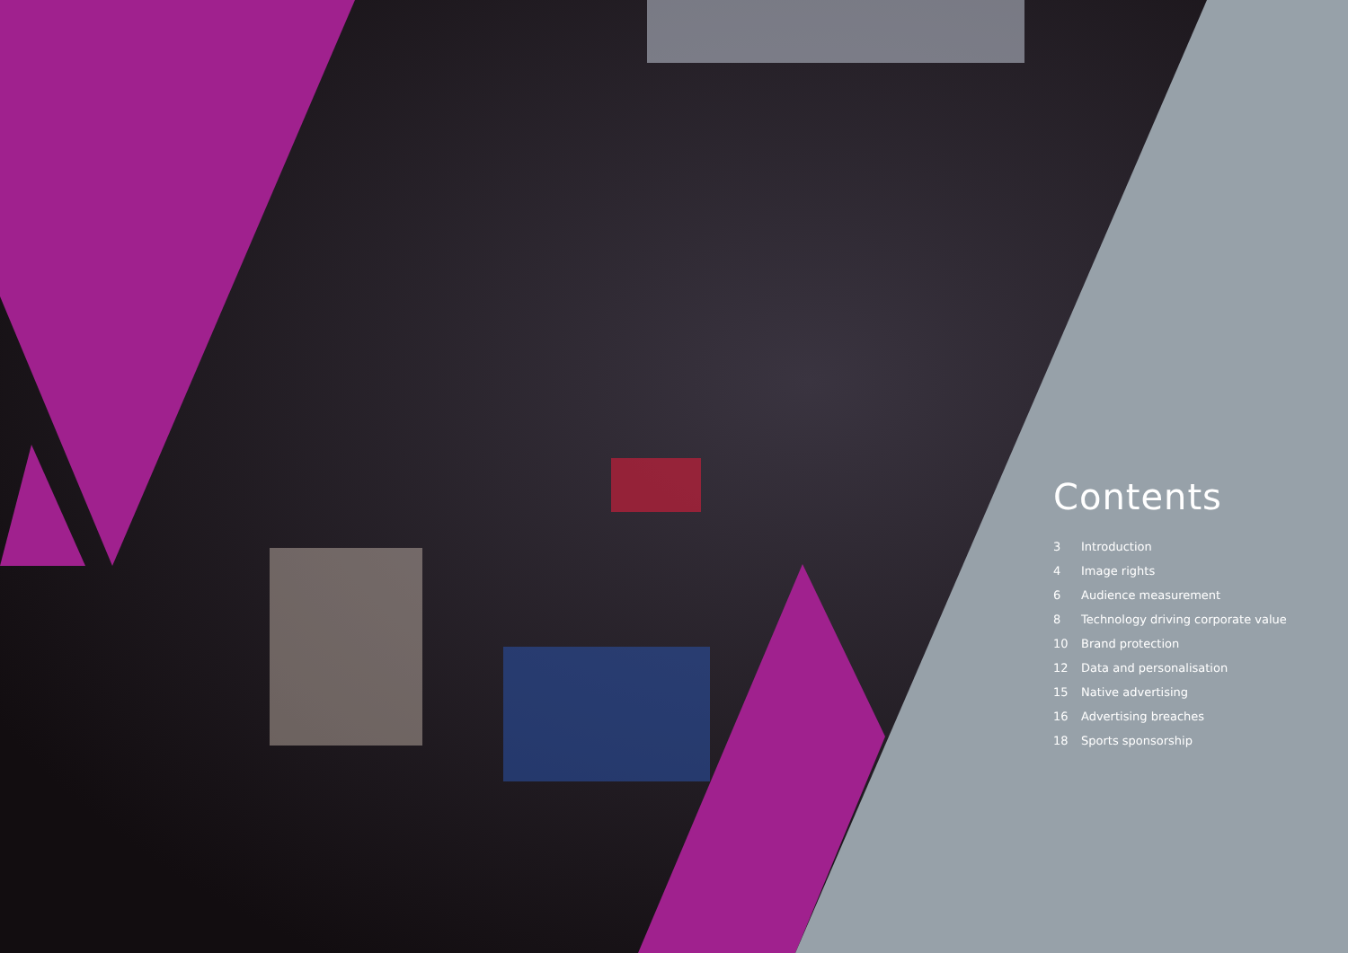Contents
| 3 | Introduction |
| 4 | Image rights |
| 6 | Audience measurement |
| 8 | Technology driving corporate value |
| 10 | Brand protection |
| 12 | Data and personalisation |
| 15 | Native advertising |
| 16 | Advertising breaches |
| 18 | Sports sponsorship |